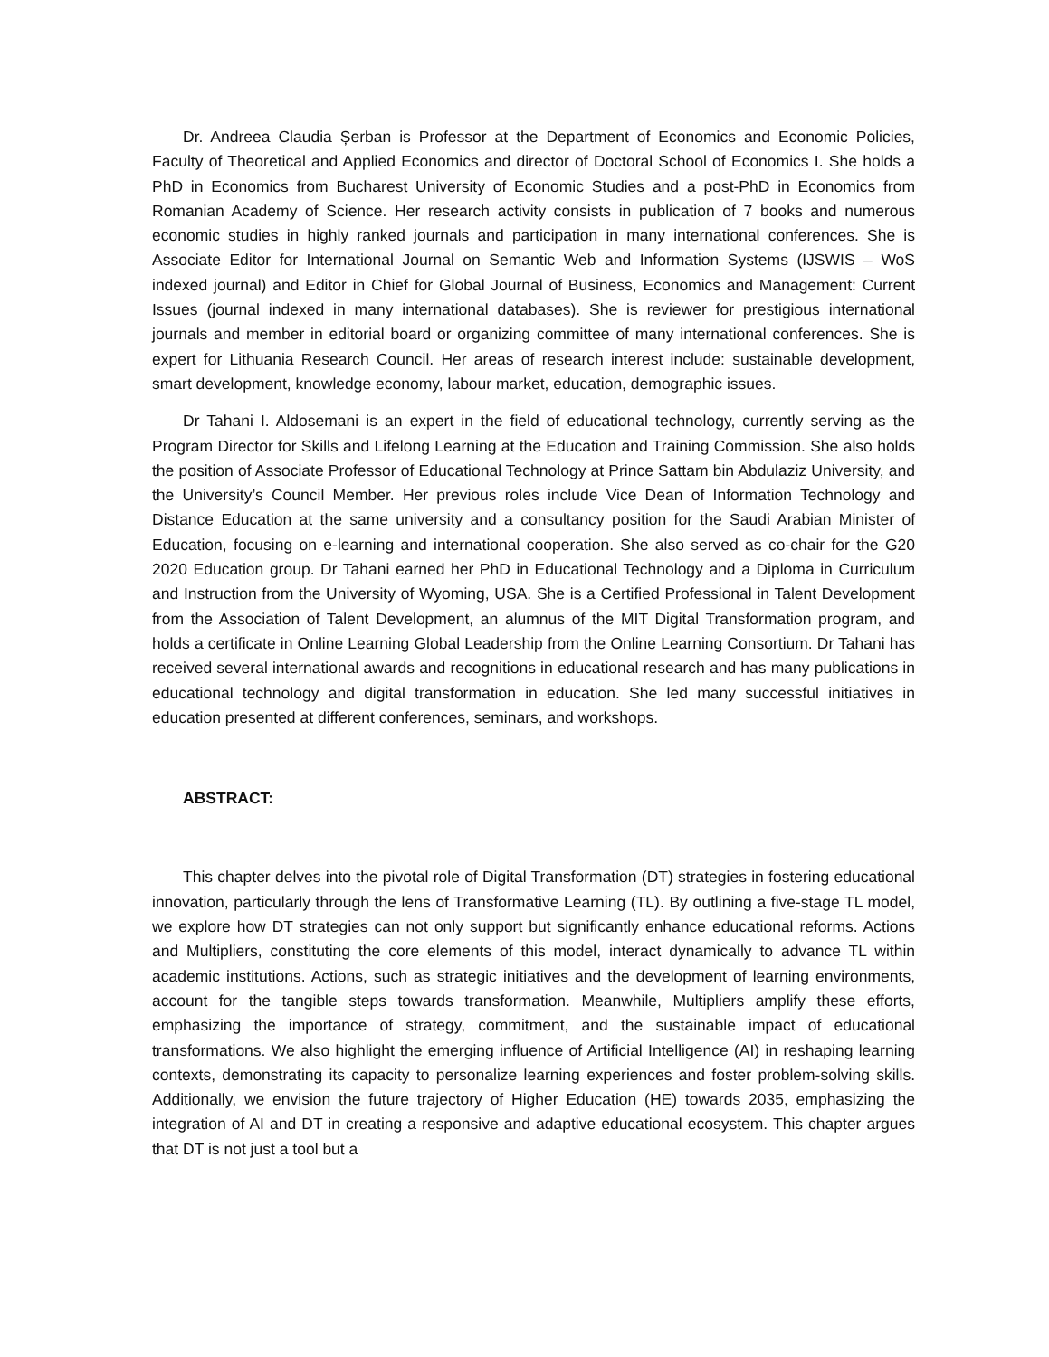Dr. Andreea Claudia Șerban is Professor at the Department of Economics and Economic Policies, Faculty of Theoretical and Applied Economics and director of Doctoral School of Economics I. She holds a PhD in Economics from Bucharest University of Economic Studies and a post-PhD in Economics from Romanian Academy of Science. Her research activity consists in publication of 7 books and numerous economic studies in highly ranked journals and participation in many international conferences. She is Associate Editor for International Journal on Semantic Web and Information Systems (IJSWIS – WoS indexed journal) and Editor in Chief for Global Journal of Business, Economics and Management: Current Issues (journal indexed in many international databases). She is reviewer for prestigious international journals and member in editorial board or organizing committee of many international conferences. She is expert for Lithuania Research Council. Her areas of research interest include: sustainable development, smart development, knowledge economy, labour market, education, demographic issues.
Dr Tahani I. Aldosemani is an expert in the field of educational technology, currently serving as the Program Director for Skills and Lifelong Learning at the Education and Training Commission. She also holds the position of Associate Professor of Educational Technology at Prince Sattam bin Abdulaziz University, and the University’s Council Member. Her previous roles include Vice Dean of Information Technology and Distance Education at the same university and a consultancy position for the Saudi Arabian Minister of Education, focusing on e-learning and international cooperation. She also served as co-chair for the G20 2020 Education group. Dr Tahani earned her PhD in Educational Technology and a Diploma in Curriculum and Instruction from the University of Wyoming, USA. She is a Certified Professional in Talent Development from the Association of Talent Development, an alumnus of the MIT Digital Transformation program, and holds a certificate in Online Learning Global Leadership from the Online Learning Consortium. Dr Tahani has received several international awards and recognitions in educational research and has many publications in educational technology and digital transformation in education. She led many successful initiatives in education presented at different conferences, seminars, and workshops.
ABSTRACT:
This chapter delves into the pivotal role of Digital Transformation (DT) strategies in fostering educational innovation, particularly through the lens of Transformative Learning (TL). By outlining a five-stage TL model, we explore how DT strategies can not only support but significantly enhance educational reforms. Actions and Multipliers, constituting the core elements of this model, interact dynamically to advance TL within academic institutions. Actions, such as strategic initiatives and the development of learning environments, account for the tangible steps towards transformation. Meanwhile, Multipliers amplify these efforts, emphasizing the importance of strategy, commitment, and the sustainable impact of educational transformations. We also highlight the emerging influence of Artificial Intelligence (AI) in reshaping learning contexts, demonstrating its capacity to personalize learning experiences and foster problem-solving skills. Additionally, we envision the future trajectory of Higher Education (HE) towards 2035, emphasizing the integration of AI and DT in creating a responsive and adaptive educational ecosystem. This chapter argues that DT is not just a tool but a